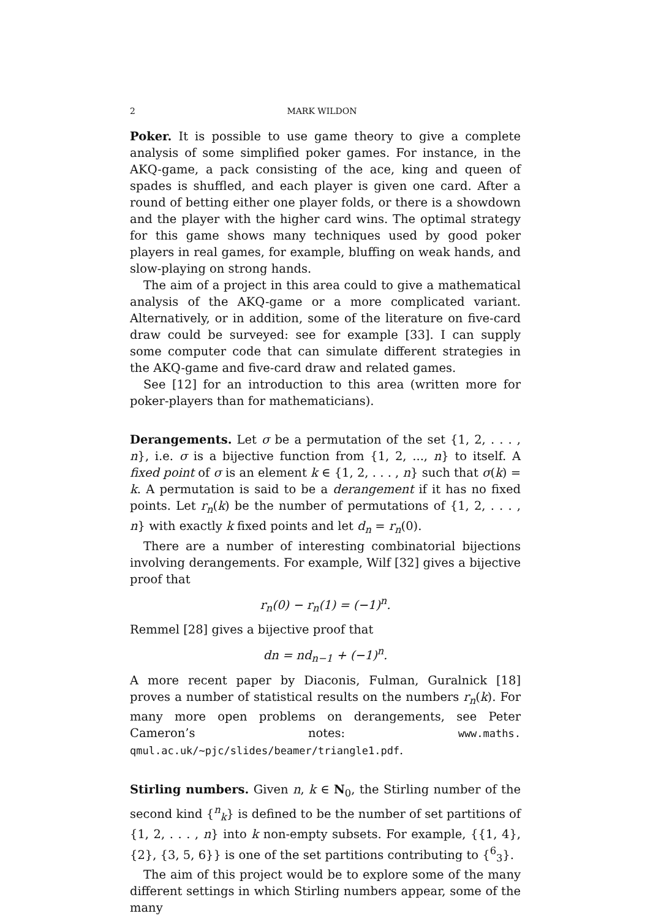2 MARK WILDON
Poker. It is possible to use game theory to give a complete analysis of some simplified poker games. For instance, in the AKQ-game, a pack consisting of the ace, king and queen of spades is shuffled, and each player is given one card. After a round of betting either one player folds, or there is a showdown and the player with the higher card wins. The optimal strategy for this game shows many techniques used by good poker players in real games, for example, bluffing on weak hands, and slow-playing on strong hands.
The aim of a project in this area could to give a mathematical analysis of the AKQ-game or a more complicated variant. Alternatively, or in addition, some of the literature on five-card draw could be surveyed: see for example [33]. I can supply some computer code that can simulate different strategies in the AKQ-game and five-card draw and related games.
See [12] for an introduction to this area (written more for poker-players than for mathematicians).
Derangements. Let σ be a permutation of the set {1, 2, . . . , n}, i.e. σ is a bijective function from {1, 2, ..., n} to itself. A fixed point of σ is an element k ∈ {1, 2, . . . , n} such that σ(k) = k. A permutation is said to be a derangement if it has no fixed points. Let r<sub>n</sub>(k) be the number of permutations of {1, 2, . . . , n} with exactly k fixed points and let d<sub>n</sub> = r<sub>n</sub>(0).
There are a number of interesting combinatorial bijections involving derangements. For example, Wilf [32] gives a bijective proof that
r<sub>n</sub>(0) − r<sub>n</sub>(1) = (−1)<sup>n</sup>.
Remmel [28] gives a bijective proof that
dn = nd<sub>n−1</sub> + (−1)<sup>n</sup>.
A more recent paper by Diaconis, Fulman, Guralnick [18] proves a number of statistical results on the numbers r<sub>n</sub>(k). For many more open problems on derangements, see Peter Cameron’s notes: www.maths. qmul.ac.uk/~pjc/slides/beamer/triangle1.pdf.
Stirling numbers. Given n, k ∈ N<sub>0</sub>, the Stirling number of the second kind {<sup>n</sup><sub>k</sub>} is defined to be the number of set partitions of {1, 2, . . . , n} into k non-empty subsets. For example, {{1, 4}, {2}, {3, 5, 6}} is one of the set partitions contributing to {<sup>6</sup><sub>3</sub>}.
The aim of this project would be to explore some of the many different settings in which Stirling numbers appear, some of the many